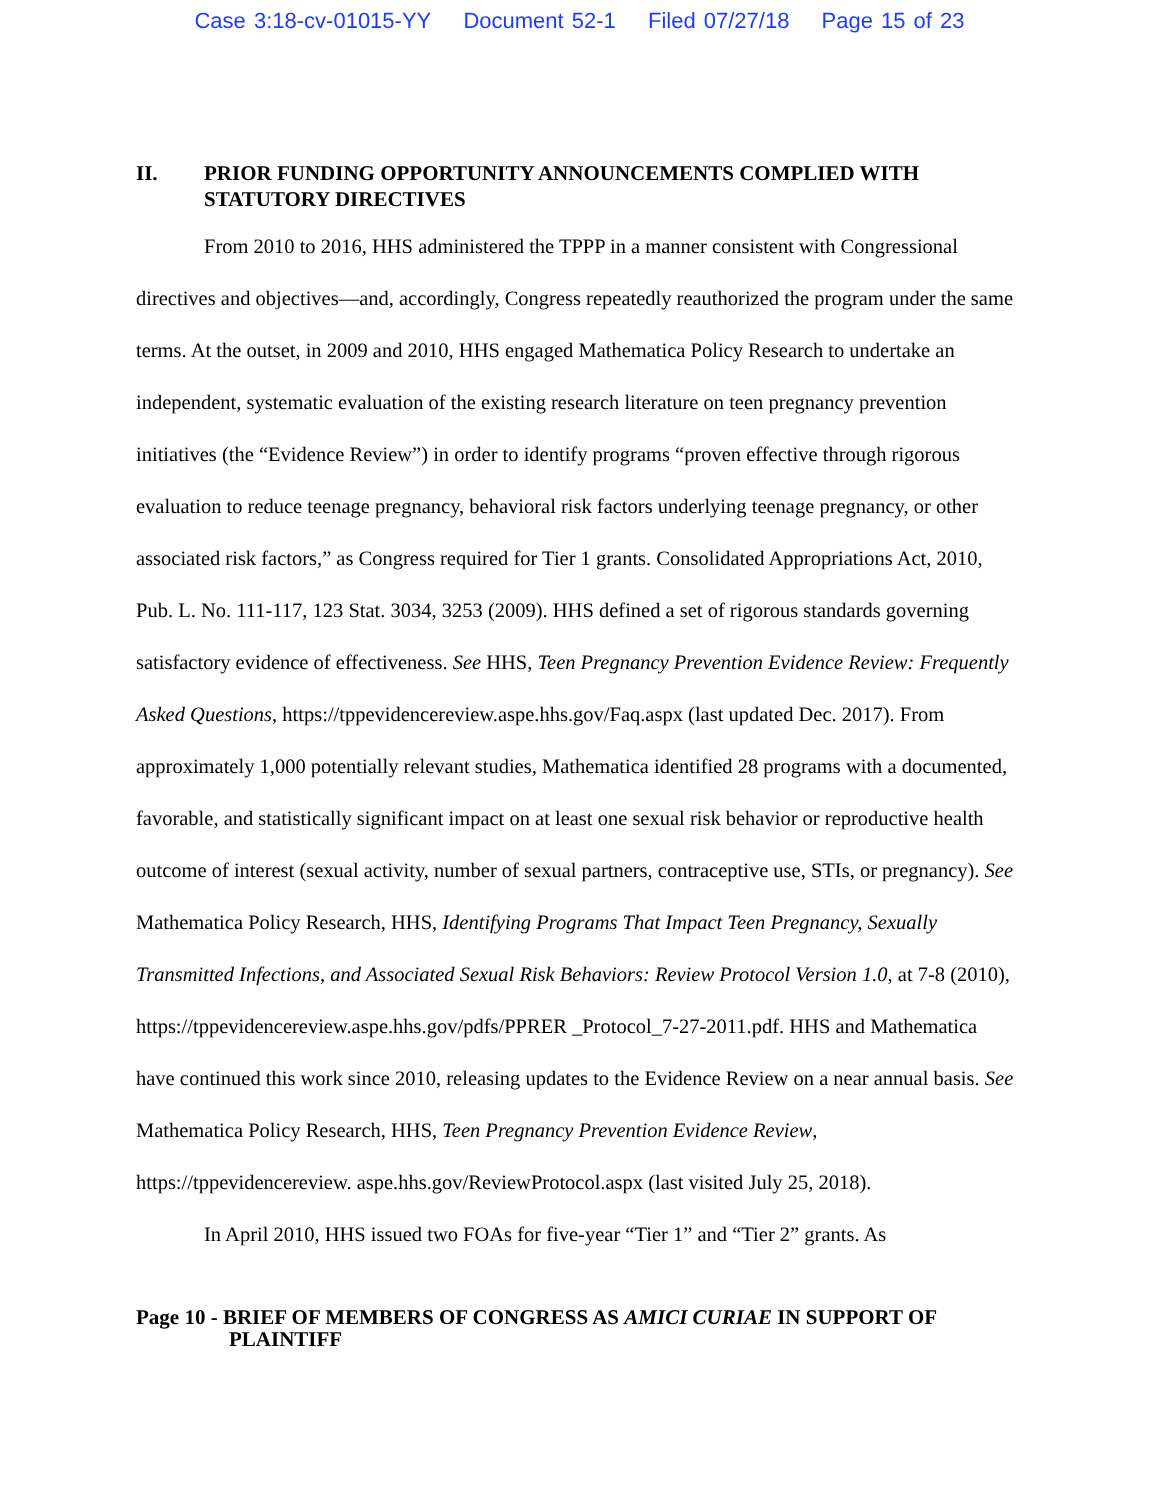Case 3:18-cv-01015-YY Document 52-1 Filed 07/27/18 Page 15 of 23
II. PRIOR FUNDING OPPORTUNITY ANNOUNCEMENTS COMPLIED WITH STATUTORY DIRECTIVES
From 2010 to 2016, HHS administered the TPPP in a manner consistent with Congressional directives and objectives—and, accordingly, Congress repeatedly reauthorized the program under the same terms. At the outset, in 2009 and 2010, HHS engaged Mathematica Policy Research to undertake an independent, systematic evaluation of the existing research literature on teen pregnancy prevention initiatives (the “Evidence Review”) in order to identify programs “proven effective through rigorous evaluation to reduce teenage pregnancy, behavioral risk factors underlying teenage pregnancy, or other associated risk factors,” as Congress required for Tier 1 grants. Consolidated Appropriations Act, 2010, Pub. L. No. 111-117, 123 Stat. 3034, 3253 (2009). HHS defined a set of rigorous standards governing satisfactory evidence of effectiveness. See HHS, Teen Pregnancy Prevention Evidence Review: Frequently Asked Questions, https://tppevidencereview.aspe.hhs.gov/Faq.aspx (last updated Dec. 2017). From approximately 1,000 potentially relevant studies, Mathematica identified 28 programs with a documented, favorable, and statistically significant impact on at least one sexual risk behavior or reproductive health outcome of interest (sexual activity, number of sexual partners, contraceptive use, STIs, or pregnancy). See Mathematica Policy Research, HHS, Identifying Programs That Impact Teen Pregnancy, Sexually Transmitted Infections, and Associated Sexual Risk Behaviors: Review Protocol Version 1.0, at 7-8 (2010), https://tppevidencereview.aspe.hhs.gov/pdfs/PPRER _Protocol_7-27-2011.pdf. HHS and Mathematica have continued this work since 2010, releasing updates to the Evidence Review on a near annual basis. See Mathematica Policy Research, HHS, Teen Pregnancy Prevention Evidence Review, https://tppevidencereview. aspe.hhs.gov/ReviewProtocol.aspx (last visited July 25, 2018).
In April 2010, HHS issued two FOAs for five-year “Tier 1” and “Tier 2” grants. As
Page 10 - BRIEF OF MEMBERS OF CONGRESS AS AMICI CURIAE IN SUPPORT OF
PLAINTIFF